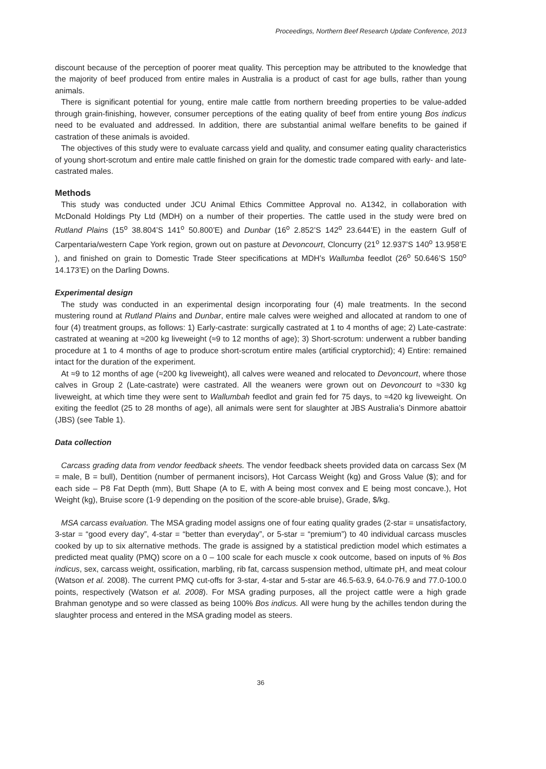Proceedings, Northern Beef Research Update Conference, 2013
discount because of the perception of poorer meat quality. This perception may be attributed to the knowledge that the majority of beef produced from entire males in Australia is a product of cast for age bulls, rather than young animals.
There is significant potential for young, entire male cattle from northern breeding properties to be value-added through grain-finishing, however, consumer perceptions of the eating quality of beef from entire young Bos indicus need to be evaluated and addressed. In addition, there are substantial animal welfare benefits to be gained if castration of these animals is avoided.
The objectives of this study were to evaluate carcass yield and quality, and consumer eating quality characteristics of young short-scrotum and entire male cattle finished on grain for the domestic trade compared with early- and late-castrated males.
Methods
This study was conducted under JCU Animal Ethics Committee Approval no. A1342, in collaboration with McDonald Holdings Pty Ltd (MDH) on a number of their properties. The cattle used in the study were bred on Rutland Plains (15<sup>o</sup> 38.804’S 141<sup>o</sup> 50.800’E) and Dunbar (16<sup>o</sup> 2.852’S 142<sup>o</sup> 23.644’E) in the eastern Gulf of Carpentaria/western Cape York region, grown out on pasture at Devoncourt, Cloncurry (21<sup>o</sup> 12.937’S 140<sup>o</sup> 13.958’E ), and finished on grain to Domestic Trade Steer specifications at MDH’s Wallumba feedlot (26<sup>o</sup> 50.646’S 150<sup>o</sup> 14.173’E) on the Darling Downs.
Experimental design
The study was conducted in an experimental design incorporating four (4) male treatments. In the second mustering round at Rutland Plains and Dunbar, entire male calves were weighed and allocated at random to one of four (4) treatment groups, as follows: 1) Early-castrate: surgically castrated at 1 to 4 months of age; 2) Late-castrate: castrated at weaning at ≈200 kg liveweight (≈9 to 12 months of age); 3) Short-scrotum: underwent a rubber banding procedure at 1 to 4 months of age to produce short-scrotum entire males (artificial cryptorchid); 4) Entire: remained intact for the duration of the experiment.
At ≈9 to 12 months of age (≈200 kg liveweight), all calves were weaned and relocated to Devoncourt, where those calves in Group 2 (Late-castrate) were castrated. All the weaners were grown out on Devoncourt to ≈330 kg liveweight, at which time they were sent to Wallumbah feedlot and grain fed for 75 days, to ≈420 kg liveweight. On exiting the feedlot (25 to 28 months of age), all animals were sent for slaughter at JBS Australia’s Dinmore abattoir (JBS) (see Table 1).
Data collection
Carcass grading data from vendor feedback sheets. The vendor feedback sheets provided data on carcass Sex (M = male, B = bull), Dentition (number of permanent incisors), Hot Carcass Weight (kg) and Gross Value ($); and for each side – P8 Fat Depth (mm), Butt Shape (A to E, with A being most convex and E being most concave.), Hot Weight (kg), Bruise score (1-9 depending on the position of the score-able bruise), Grade, $/kg.
MSA carcass evaluation. The MSA grading model assigns one of four eating quality grades (2-star = unsatisfactory, 3-star = “good every day”, 4-star = “better than everyday”, or 5-star = “premium”) to 40 individual carcass muscles cooked by up to six alternative methods. The grade is assigned by a statistical prediction model which estimates a predicted meat quality (PMQ) score on a 0 – 100 scale for each muscle x cook outcome, based on inputs of % Bos indicus, sex, carcass weight, ossification, marbling, rib fat, carcass suspension method, ultimate pH, and meat colour (Watson et al. 2008). The current PMQ cut-offs for 3-star, 4-star and 5-star are 46.5-63.9, 64.0-76.9 and 77.0-100.0 points, respectively (Watson et al. 2008). For MSA grading purposes, all the project cattle were a high grade Brahman genotype and so were classed as being 100% Bos indicus. All were hung by the achilles tendon during the slaughter process and entered in the MSA grading model as steers.
36